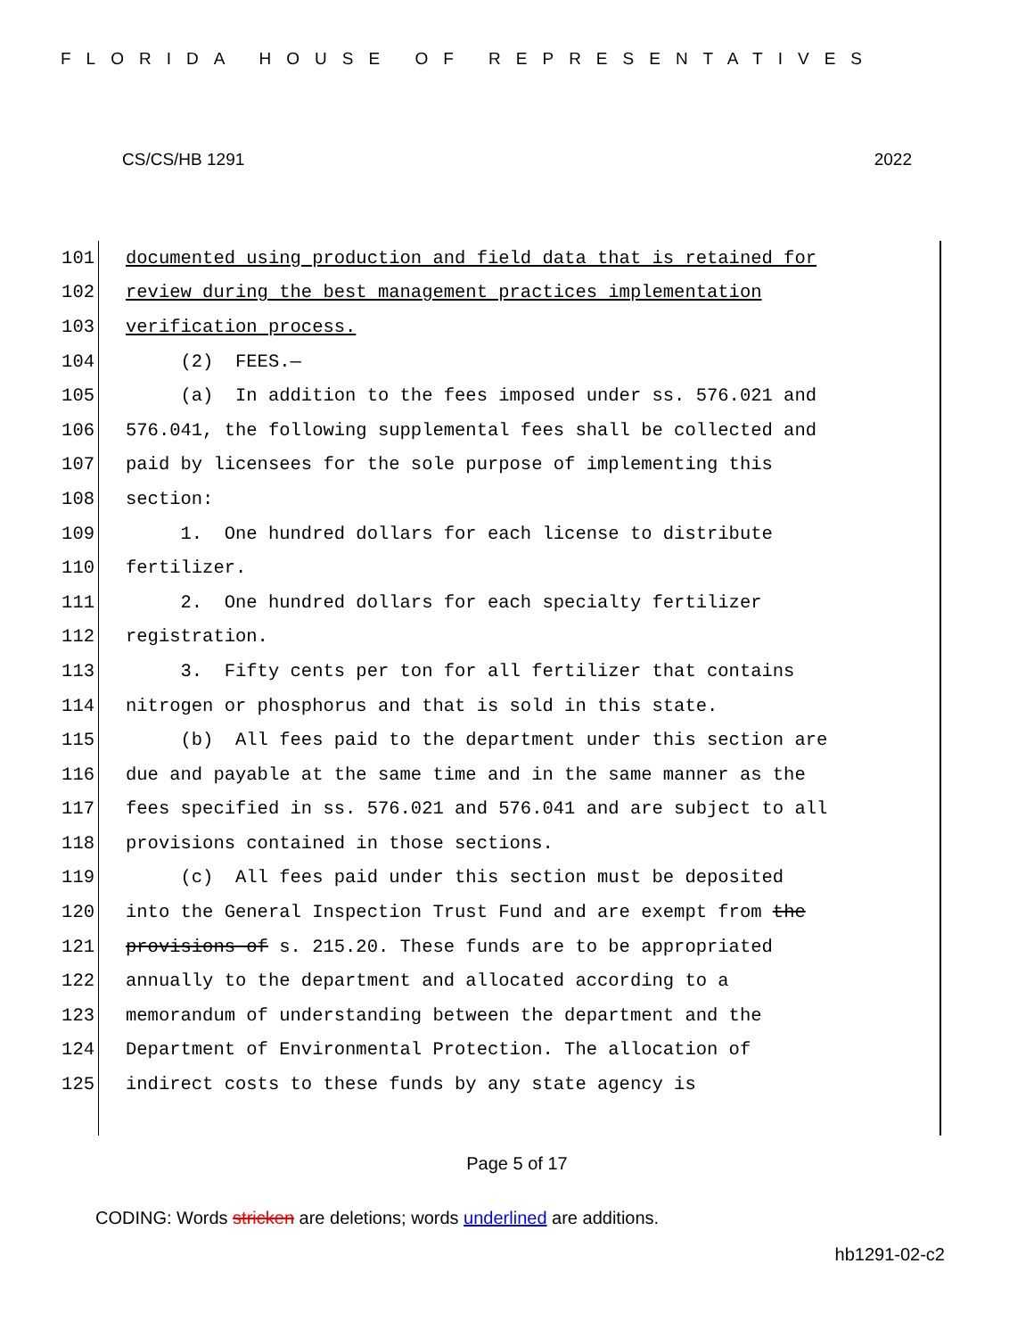FLORIDA HOUSE OF REPRESENTATIVES
CS/CS/HB 1291 2022
101 documented using production and field data that is retained for
102 review during the best management practices implementation
103 verification process.
104 (2) FEES.—
105 (a) In addition to the fees imposed under ss. 576.021 and
106 576.041, the following supplemental fees shall be collected and
107 paid by licensees for the sole purpose of implementing this
108 section:
109 1. One hundred dollars for each license to distribute
110 fertilizer.
111 2. One hundred dollars for each specialty fertilizer
112 registration.
113 3. Fifty cents per ton for all fertilizer that contains
114 nitrogen or phosphorus and that is sold in this state.
115 (b) All fees paid to the department under this section are
116 due and payable at the same time and in the same manner as the
117 fees specified in ss. 576.021 and 576.041 and are subject to all
118 provisions contained in those sections.
119 (c) All fees paid under this section must be deposited
120 into the General Inspection Trust Fund and are exempt from the
121 provisions of s. 215.20. These funds are to be appropriated
122 annually to the department and allocated according to a
123 memorandum of understanding between the department and the
124 Department of Environmental Protection. The allocation of
125 indirect costs to these funds by any state agency is
Page 5 of 17
CODING: Words stricken are deletions; words underlined are additions.
hb1291-02-c2